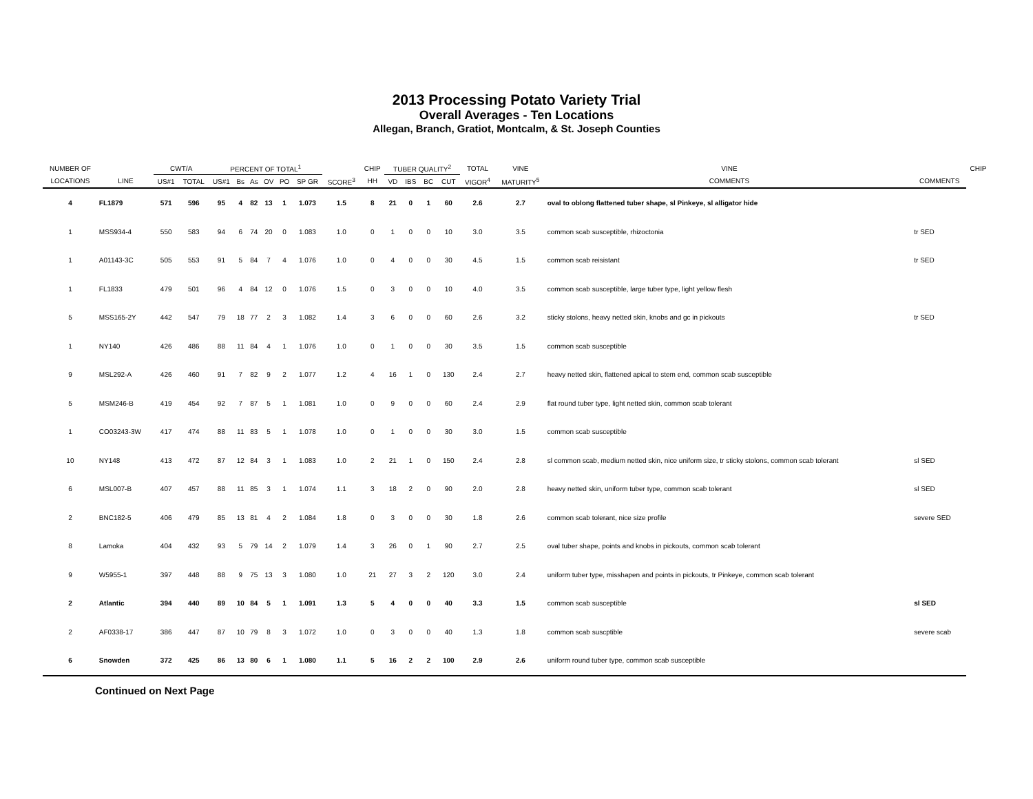2013 Processing Potato Variety Trial
Overall Averages - Ten Locations
Allegan, Branch, Gratiot, Montcalm, & St. Joseph Counties
| NUMBER OF | | CWT/A | | PERCENT OF TOTAL<sup>1</sup> | | | | | | | CHIP | TUBER QUALITY<sup>2</sup> | | | | TOTAL | VINE | VINE | | CHIP |
| --- | --- | --- | --- | --- | --- | --- | --- | --- | --- | --- | --- | --- | --- | --- | --- | --- | --- | --- | --- | --- |
| LOCATIONS | LINE | US#1 | TOTAL | US#1 | Bs | As | OV | PO | SP GR | SCORE<sup>3</sup> | HH | VD | IBS | BC | CUT | VIGOR<sup>4</sup> | MATURITY<sup>5</sup> | COMMENTS | COMMENTS | |
| 4 | FL1879 | 571 | 596 | 95 | 4 | 82 | 13 | 1 | 1.073 | 1.5 | 8 | 21 | 0 | 1 | 60 | 2.6 | 2.7 | oval to oblong flattened tuber shape, sl Pinkeye, sl alligator hide | | |
| 1 | MSS934-4 | 550 | 583 | 94 | 6 | 74 | 20 | 0 | 1.083 | 1.0 | 0 | 1 | 0 | 0 | 10 | 3.0 | 3.5 | common scab susceptible, rhizoctonia | tr SED | |
| 1 | A01143-3C | 505 | 553 | 91 | 5 | 84 | 7 | 4 | 1.076 | 1.0 | 0 | 4 | 0 | 0 | 30 | 4.5 | 1.5 | common scab reisistant | tr SED | |
| 1 | FL1833 | 479 | 501 | 96 | 4 | 84 | 12 | 0 | 1.076 | 1.5 | 0 | 3 | 0 | 0 | 10 | 4.0 | 3.5 | common scab susceptible, large tuber type, light yellow flesh | | |
| 5 | MSS165-2Y | 442 | 547 | 79 | 18 | 77 | 2 | 3 | 1.082 | 1.4 | 3 | 6 | 0 | 0 | 60 | 2.6 | 3.2 | sticky stolons, heavy netted skin, knobs and gc in pickouts | tr SED | |
| 1 | NY140 | 426 | 486 | 88 | 11 | 84 | 4 | 1 | 1.076 | 1.0 | 0 | 1 | 0 | 0 | 30 | 3.5 | 1.5 | common scab susceptible | | |
| 9 | MSL292-A | 426 | 460 | 91 | 7 | 82 | 9 | 2 | 1.077 | 1.2 | 4 | 16 | 1 | 0 | 130 | 2.4 | 2.7 | heavy netted skin, flattened apical to stem end, common scab susceptible | | |
| 5 | MSM246-B | 419 | 454 | 92 | 7 | 87 | 5 | 1 | 1.081 | 1.0 | 0 | 9 | 0 | 0 | 60 | 2.4 | 2.9 | flat round tuber type, light netted skin, common scab tolerant | | |
| 1 | CO03243-3W | 417 | 474 | 88 | 11 | 83 | 5 | 1 | 1.078 | 1.0 | 0 | 1 | 0 | 0 | 30 | 3.0 | 1.5 | common scab susceptible | | |
| 10 | NY148 | 413 | 472 | 87 | 12 | 84 | 3 | 1 | 1.083 | 1.0 | 2 | 21 | 1 | 0 | 150 | 2.4 | 2.8 | sl common scab, medium netted skin, nice uniform size, tr sticky stolons, common scab tolerant | sl SED | |
| 6 | MSL007-B | 407 | 457 | 88 | 11 | 85 | 3 | 1 | 1.074 | 1.1 | 3 | 18 | 2 | 0 | 90 | 2.0 | 2.8 | heavy netted skin, uniform tuber type, common scab tolerant | sl SED | |
| 2 | BNC182-5 | 406 | 479 | 85 | 13 | 81 | 4 | 2 | 1.084 | 1.8 | 0 | 3 | 0 | 0 | 30 | 1.8 | 2.6 | common scab tolerant, nice size profile | severe SED | |
| 8 | Lamoka | 404 | 432 | 93 | 5 | 79 | 14 | 2 | 1.079 | 1.4 | 3 | 26 | 0 | 1 | 90 | 2.7 | 2.5 | oval tuber shape, points and knobs in pickouts, common scab tolerant | | |
| 9 | W5955-1 | 397 | 448 | 88 | 9 | 75 | 13 | 3 | 1.080 | 1.0 | 21 | 27 | 3 | 2 | 120 | 3.0 | 2.4 | uniform tuber type, misshapen and points in pickouts, tr Pinkeye, common scab tolerant | | |
| 2 | Atlantic | 394 | 440 | 89 | 10 | 84 | 5 | 1 | 1.091 | 1.3 | 5 | 4 | 0 | 0 | 40 | 3.3 | 1.5 | common scab susceptible | sl SED | |
| 2 | AF0338-17 | 386 | 447 | 87 | 10 | 79 | 8 | 3 | 1.072 | 1.0 | 0 | 3 | 0 | 0 | 40 | 1.3 | 1.8 | common scab suscptible | severe scab | |
| 6 | Snowden | 372 | 425 | 86 | 13 | 80 | 6 | 1 | 1.080 | 1.1 | 5 | 16 | 2 | 2 | 100 | 2.9 | 2.6 | uniform round tuber type, common scab susceptible | | |
Continued on Next Page